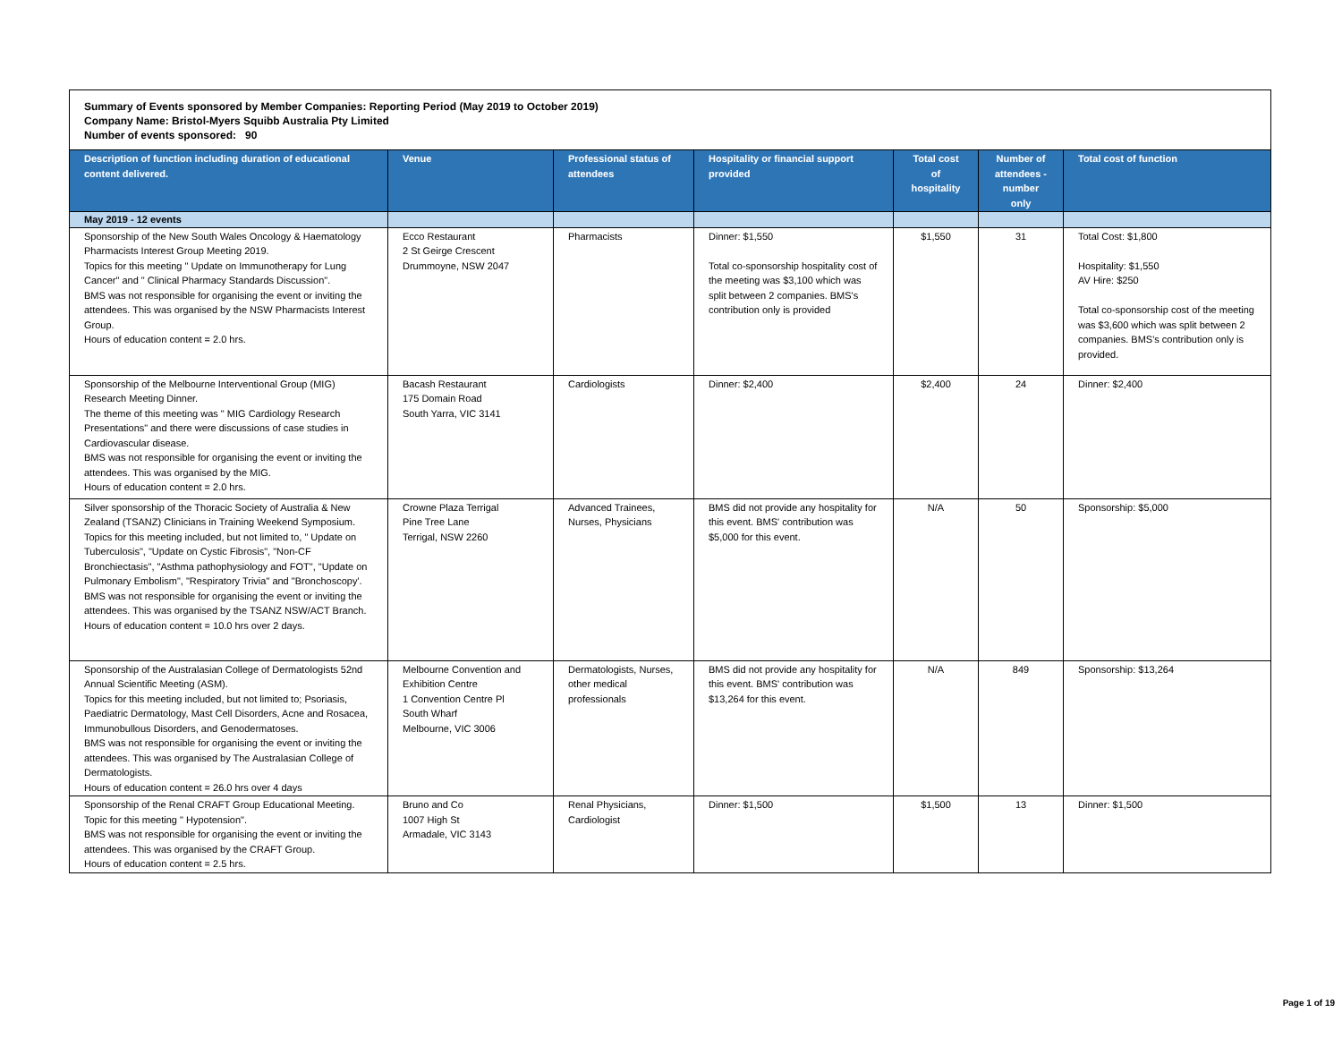Summary of Events sponsored by Member Companies: Reporting Period (May 2019 to October 2019)
Company Name: Bristol-Myers Squibb Australia Pty Limited
Number of events sponsored: 90
| Description of function including duration of educational content delivered. | Venue | Professional status of attendees | Hospitality or financial support provided | Total cost of hospitality | Number of attendees - number only | Total cost of function |
| --- | --- | --- | --- | --- | --- | --- |
| May 2019 - 12 events | | | | | | |
| Sponsorship of the New South Wales Oncology & Haematology Pharmacists Interest Group Meeting 2019. Topics for this meeting " Update on Immunotherapy for Lung Cancer" and " Clinical Pharmacy Standards Discussion". BMS was not responsible for organising the event or inviting the attendees. This was organised by the NSW Pharmacists Interest Group. Hours of education content = 2.0 hrs. | Ecco Restaurant 2 St Geirge Crescent Drummoyne, NSW 2047 | Pharmacists | Dinner: $1,550 Total co-sponsorship hospitality cost of the meeting was $3,100 which was split between 2 companies. BMS's contribution only is provided | $1,550 | 31 | Total Cost: $1,800 Hospitality: $1,550 AV Hire: $250 Total co-sponsorship cost of the meeting was $3,600 which was split between 2 companies. BMS's contribution only is provided. |
| Sponsorship of the Melbourne Interventional Group (MIG) Research Meeting Dinner. The theme of this meeting was " MIG Cardiology Research Presentations" and there were discussions of case studies in Cardiovascular disease. BMS was not responsible for organising the event or inviting the attendees. This was organised by the MIG. Hours of education content = 2.0 hrs. | Bacash Restaurant 175 Domain Road South Yarra, VIC 3141 | Cardiologists | Dinner: $2,400 | $2,400 | 24 | Dinner: $2,400 |
| Silver sponsorship of the Thoracic Society of Australia & New Zealand (TSANZ) Clinicians in Training Weekend Symposium. Topics for this meeting included, but not limited to, " Update on Tuberculosis", "Update on Cystic Fibrosis", "Non-CF Bronchiectasis", "Asthma pathophysiology and FOT", "Update on Pulmonary Embolism", "Respiratory Trivia" and "Bronchoscopy'. BMS was not responsible for organising the event or inviting the attendees. This was organised by the TSANZ NSW/ACT Branch. Hours of education content = 10.0 hrs over 2 days. | Crowne Plaza Terrigal Pine Tree Lane Terrigal, NSW 2260 | Advanced Trainees, Nurses, Physicians | BMS did not provide any hospitality for this event. BMS' contribution was $5,000 for this event. | N/A | 50 | Sponsorship: $5,000 |
| Sponsorship of the Australasian College of Dermatologists 52nd Annual Scientific Meeting (ASM). Topics for this meeting included, but not limited to; Psoriasis, Paediatric Dermatology, Mast Cell Disorders, Acne and Rosacea, Immunobullous Disorders, and Genodermatoses. BMS was not responsible for organising the event or inviting the attendees. This was organised by The Australasian College of Dermatologists. Hours of education content = 26.0 hrs over 4 days | Melbourne Convention and Exhibition Centre 1 Convention Centre Pl South Wharf Melbourne, VIC 3006 | Dermatologists, Nurses, other medical professionals | BMS did not provide any hospitality for this event. BMS' contribution was $13,264 for this event. | N/A | 849 | Sponsorship: $13,264 |
| Sponsorship of the Renal CRAFT Group Educational Meeting. Topic for this meeting " Hypotension". BMS was not responsible for organising the event or inviting the attendees. This was organised by the CRAFT Group. Hours of education content = 2.5 hrs. | Bruno and Co 1007 High St Armadale, VIC 3143 | Renal Physicians, Cardiologist | Dinner: $1,500 | $1,500 | 13 | Dinner: $1,500 |
Page 1 of 19